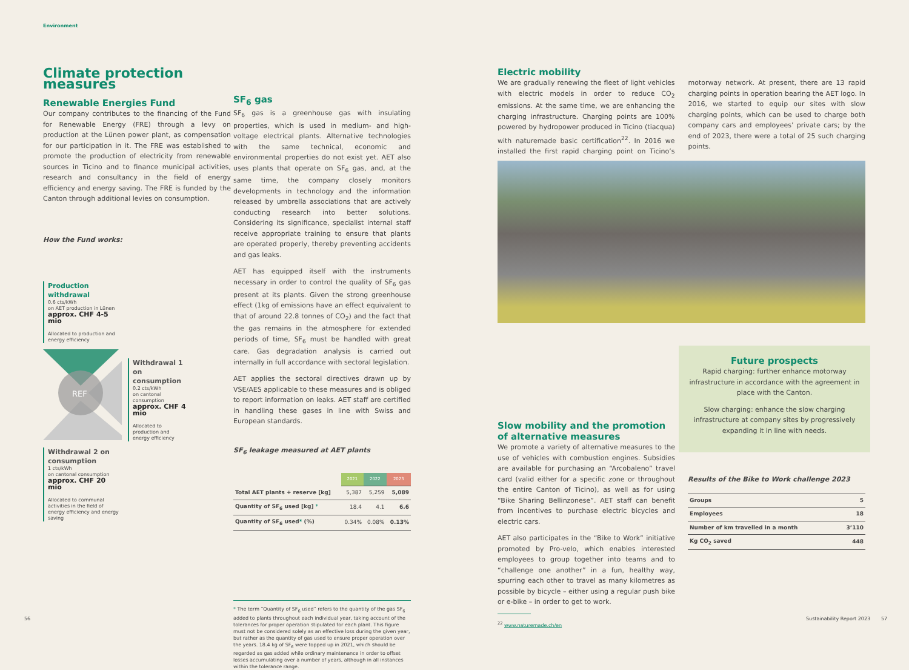Environment
Climate protection measures
Renewable Energies Fund
Our company contributes to the financing of the Fund for Renewable Energy (FRE) through a levy on production at the Lünen power plant, as compensation for our participation in it. The FRE was established to promote the production of electricity from renewable sources in Ticino and to finance municipal activities, research and consultancy in the field of energy efficiency and energy saving. The FRE is funded by the Canton through additional levies on consumption.
How the Fund works:
Production withdrawal
0.6 cts/kWh
on AET production in Lünen
approx. CHF 4-5 mio
Allocated to production and energy efficiency
REF
Withdrawal 1 on consumption
0.2 cts/kWh
on cantonal consumption
approx. CHF 4 mio
Allocated to production and energy efficiency
Withdrawal 2 on consumption
1 cts/kWh
on cantonal consumption
approx. CHF 20 mio
Allocated to communal activities in the field of energy efficiency and energy saving
SF<sub>6</sub> gas
SF<sub>6</sub> gas is a greenhouse gas with insulating properties, which is used in medium- and high-voltage electrical plants. Alternative technologies with the same technical, economic and environmental properties do not exist yet. AET also uses plants that operate on SF<sub>6</sub> gas, and, at the same time, the company closely monitors developments in technology and the information released by umbrella associations that are actively conducting research into better solutions. Considering its significance, specialist internal staff receive appropriate training to ensure that plants are operated properly, thereby preventing accidents and gas leaks.
AET has equipped itself with the instruments necessary in order to control the quality of SF<sub>6</sub> gas present at its plants. Given the strong greenhouse effect (1kg of emissions have an effect equivalent to that of around 22.8 tonnes of CO<sub>2</sub>) and the fact that the gas remains in the atmosphere for extended periods of time, SF<sub>6</sub> must be handled with great care. Gas degradation analysis is carried out internally in full accordance with sectoral legislation.
AET applies the sectoral directives drawn up by VSE/AES applicable to these measures and is obliged to report information on leaks. AET staff are certified in handling these gases in line with Swiss and European standards.
SF<sub>6</sub> leakage measured at AET plants
| | 2021 | 2022 | 2023 |
| --- | --- | --- | --- |
| Total AET plants + reserve [kg] | 5,387 | 5,259 | 5,089 |
| Quantity of SF<sub>6</sub> used [kg] * | 18.4 | 4.1 | 6.6 |
| Quantity of SF<sub>6</sub> used * (%) | 0.34% | 0.08% | 0.13% |
* The term “Quantity of SF<sub>6</sub> used” refers to the quantity of the gas SF<sub>6</sub> added to plants throughout each individual year, taking account of the tolerances for proper operation stipulated for each plant. This figure must not be considered solely as an effective loss during the given year, but rather as the quantity of gas used to ensure proper operation over the years. 18.4 kg of SF<sub>6</sub> were topped up in 2021, which should be regarded as gas added while ordinary maintenance in order to offset losses accumulating over a number of years, although in all instances within the tolerance range.
Electric mobility
We are gradually renewing the fleet of light vehicles with electric models in order to reduce CO<sub>2</sub> emissions. At the same time, we are enhancing the charging infrastructure. Charging points are 100% powered by hydropower produced in Ticino (tiacqua) with naturemade basic certification<sup>22</sup>. In 2016 we installed the first rapid charging point on Ticino’s motorway network. At present, there are 13 rapid charging points in operation bearing the AET logo. In 2016, we started to equip our sites with slow charging points, which can be used to charge both company cars and employees’ private cars; by the end of 2023, there were a total of 25 such charging points.
Future prospects
Rapid charging: further enhance motorway infrastructure in accordance with the agreement in place with the Canton.
Slow charging: enhance the slow charging infrastructure at company sites by progressively expanding it in line with needs.
Slow mobility and the promotion of alternative measures
We promote a variety of alternative measures to the use of vehicles with combustion engines. Subsidies are available for purchasing an “Arcobaleno” travel card (valid either for a specific zone or throughout the entire Canton of Ticino), as well as for using “Bike Sharing Bellinzonese”. AET staff can benefit from incentives to purchase electric bicycles and electric cars.
AET also participates in the “Bike to Work” initiative promoted by Pro-velo, which enables interested employees to group together into teams and to “challenge one another” in a fun, healthy way, spurring each other to travel as many kilometres as possible by bicycle – either using a regular push bike or e-bike – in order to get to work.
<sup>22</sup> www.naturemade.ch/en
Results of the Bike to Work challenge 2023
| Groups | 5 |
| Employees | 18 |
| Number of km travelled in a month | 3’110 |
| Kg CO<sub>2</sub> saved | 448 |
56
Sustainability Report 2023 57